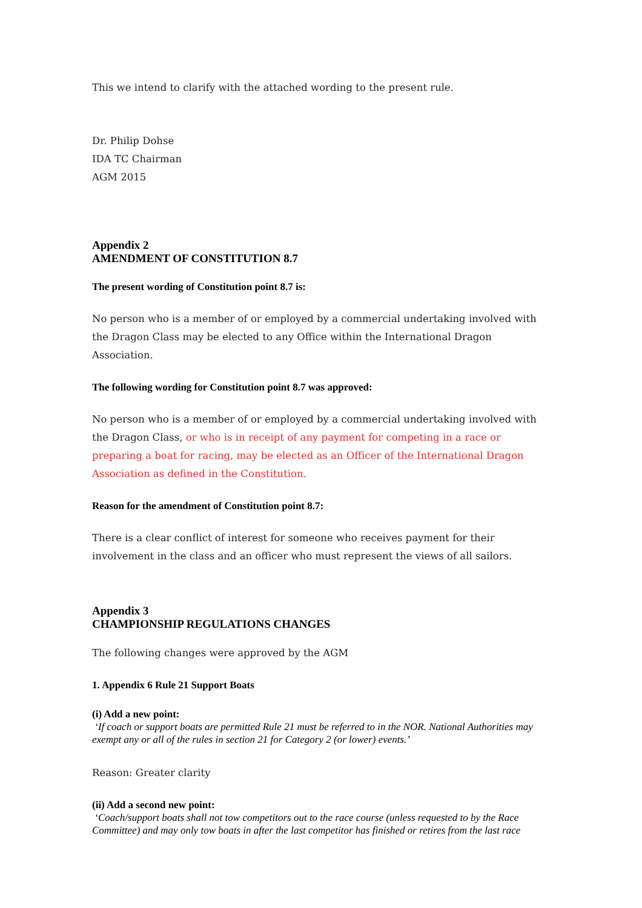This we intend to clarify with the attached wording to the present rule.
Dr. Philip Dohse
IDA TC Chairman
AGM 2015
Appendix 2
AMENDMENT OF CONSTITUTION 8.7
The present wording of Constitution point 8.7 is:
No person who is a member of or employed by a commercial undertaking involved with the Dragon Class may be elected to any Office within the International Dragon Association.
The following wording for Constitution point 8.7 was approved:
No person who is a member of or employed by a commercial undertaking involved with the Dragon Class, or who is in receipt of any payment for competing in a race or preparing a boat for racing, may be elected as an Officer of the International Dragon Association as defined in the Constitution.
Reason for the amendment of Constitution point 8.7:
There is a clear conflict of interest for someone who receives payment for their involvement in the class and an officer who must represent the views of all sailors.
Appendix 3
CHAMPIONSHIP REGULATIONS CHANGES
The following changes were approved by the AGM
1. Appendix 6 Rule 21 Support Boats
(i) Add a new point:
‘If coach or support boats are permitted Rule 21 must be referred to in the NOR. National Authorities may exempt any or all of the rules in section 21 for Category 2 (or lower) events.’
Reason: Greater clarity
(ii) Add a second new point:
‘Coach/support boats shall not tow competitors out to the race course (unless requested to by the Race Committee) and may only tow boats in after the last competitor has finished or retires from the last race